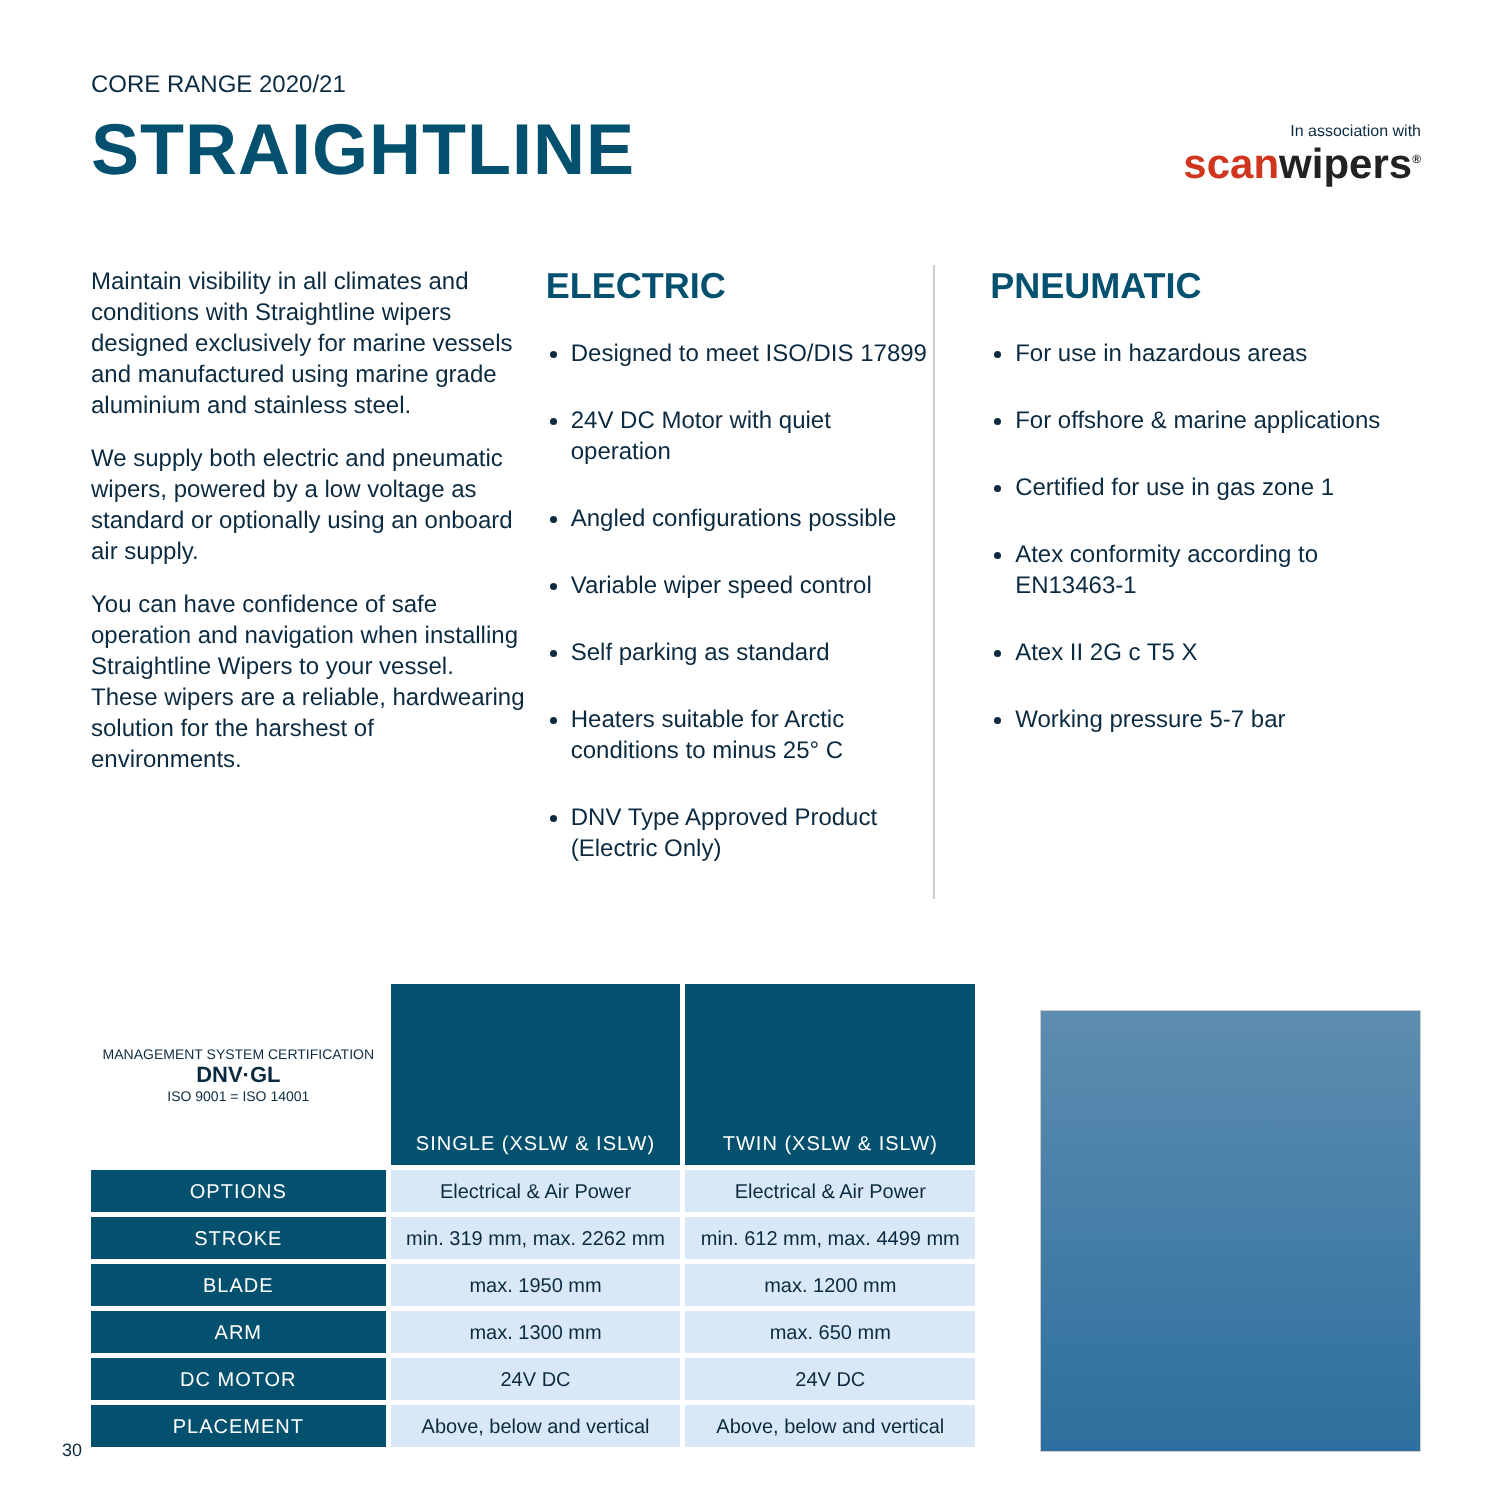CORE RANGE 2020/21
STRAIGHTLINE
In association with
scanwipers<sup>®</sup>
Maintain visibility in all climates and conditions with Straightline wipers designed exclusively for marine vessels and manufactured using marine grade aluminium and stainless steel.
We supply both electric and pneumatic wipers, powered by a low voltage as standard or optionally using an onboard air supply.
You can have confidence of safe operation and navigation when installing Straightline Wipers to your vessel. These wipers are a reliable, hardwearing solution for the harshest of environments.
ELECTRIC
Designed to meet ISO/DIS 17899
24V DC Motor with quiet operation
Angled configurations possible
Variable wiper speed control
Self parking as standard
Heaters suitable for Arctic conditions to minus 25° C
DNV Type Approved Product (Electric Only)
PNEUMATIC
For use in hazardous areas
For offshore & marine applications
Certified for use in gas zone 1
Atex conformity according to EN13463-1
Atex II 2G c T5 X
Working pressure 5-7 bar
| MANAGEMENT SYSTEM CERTIFICATION DNV·GL ISO 9001 = ISO 14001 | SINGLE (XSLW & ISLW) | TWIN (XSLW & ISLW) |
| OPTIONS | Electrical & Air Power | Electrical & Air Power |
| STROKE | min. 319 mm, max. 2262 mm | min. 612 mm, max. 4499 mm |
| BLADE | max. 1950 mm | max. 1200 mm |
| ARM | max. 1300 mm | max. 650 mm |
| DC MOTOR | 24V DC | 24V DC |
| PLACEMENT | Above, below and vertical | Above, below and vertical |
30